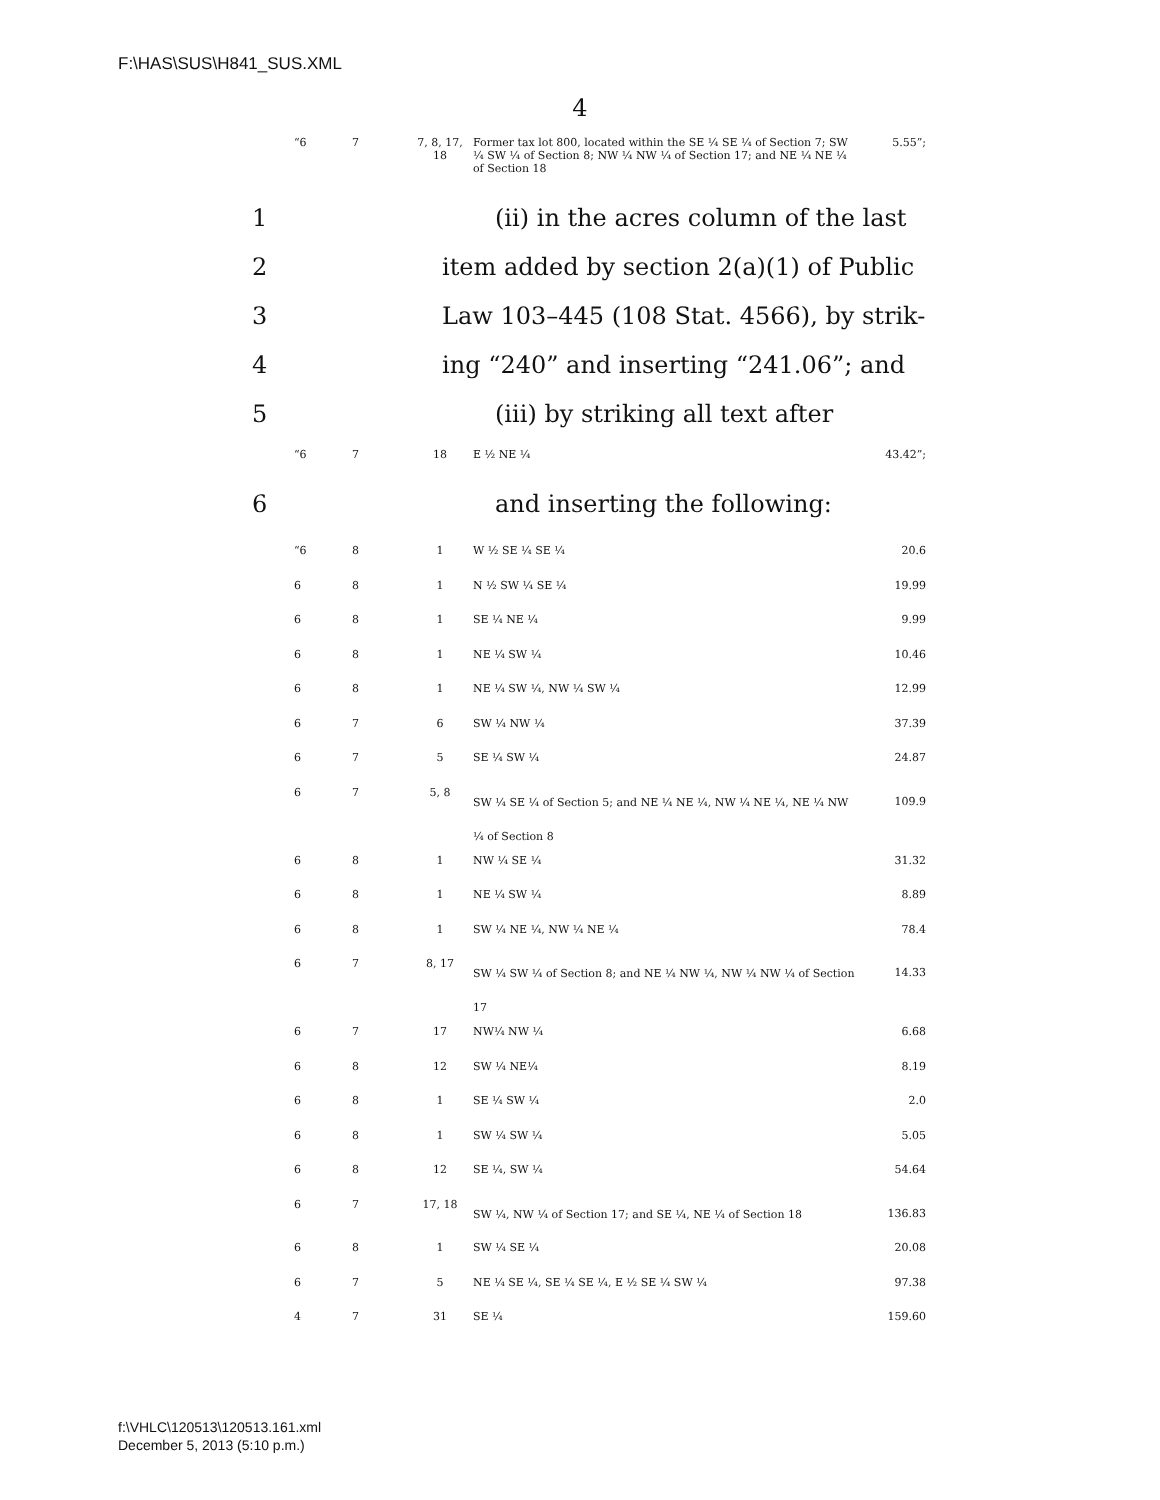F:\HAS\SUS\H841_SUS.XML
4
| “6 | 7 | 7, 8, 17, 18 | Former tax lot 800, located within the SE ¼ SE ¼ of Section 7; SW ¼ SW ¼ of Section 8; NW ¼ NW ¼ of Section 17; and NE ¼ NE ¼ of Section 18 | 5.55”; |
1 (ii) in the acres column of the last
2 item added by section 2(a)(1) of Public
3 Law 103–445 (108 Stat. 4566), by strik-
4 ing “240” and inserting “241.06”; and
5 (iii) by striking all text after
| “6 | 7 | 18 | E ½ NE ¼ | 43.42”; |
6 and inserting the following:
| “6 | 8 | 1 | W ½ SE ¼ SE ¼ | 20.6 |
| 6 | 8 | 1 | N ½ SW ¼ SE ¼ | 19.99 |
| 6 | 8 | 1 | SE ¼ NE ¼ | 9.99 |
| 6 | 8 | 1 | NE ¼ SW ¼ | 10.46 |
| 6 | 8 | 1 | NE ¼ SW ¼, NW ¼ SW ¼ | 12.99 |
| 6 | 7 | 6 | SW ¼ NW ¼ | 37.39 |
| 6 | 7 | 5 | SE ¼ SW ¼ | 24.87 |
| 6 | 7 | 5, 8 | SW ¼ SE ¼ of Section 5; and NE ¼ NE ¼, NW ¼ NE ¼, NE ¼ NW ¼ of Section 8 | 109.9 |
| 6 | 8 | 1 | NW ¼ SE ¼ | 31.32 |
| 6 | 8 | 1 | NE ¼ SW ¼ | 8.89 |
| 6 | 8 | 1 | SW ¼ NE ¼, NW ¼ NE ¼ | 78.4 |
| 6 | 7 | 8, 17 | SW ¼ SW ¼ of Section 8; and NE ¼ NW ¼, NW ¼ NW ¼ of Section 17 | 14.33 |
| 6 | 7 | 17 | NW¼ NW ¼ | 6.68 |
| 6 | 8 | 12 | SW ¼ NE¼ | 8.19 |
| 6 | 8 | 1 | SE ¼ SW ¼ | 2.0 |
| 6 | 8 | 1 | SW ¼ SW ¼ | 5.05 |
| 6 | 8 | 12 | SE ¼, SW ¼ | 54.64 |
| 6 | 7 | 17, 18 | SW ¼, NW ¼ of Section 17; and SE ¼, NE ¼ of Section 18 | 136.83 |
| 6 | 8 | 1 | SW ¼ SE ¼ | 20.08 |
| 6 | 7 | 5 | NE ¼ SE ¼, SE ¼ SE ¼, E ½ SE ¼ SW ¼ | 97.38 |
| 4 | 7 | 31 | SE ¼ | 159.60 |
f:\VHLC\120513\120513.161.xml
December 5, 2013 (5:10 p.m.)